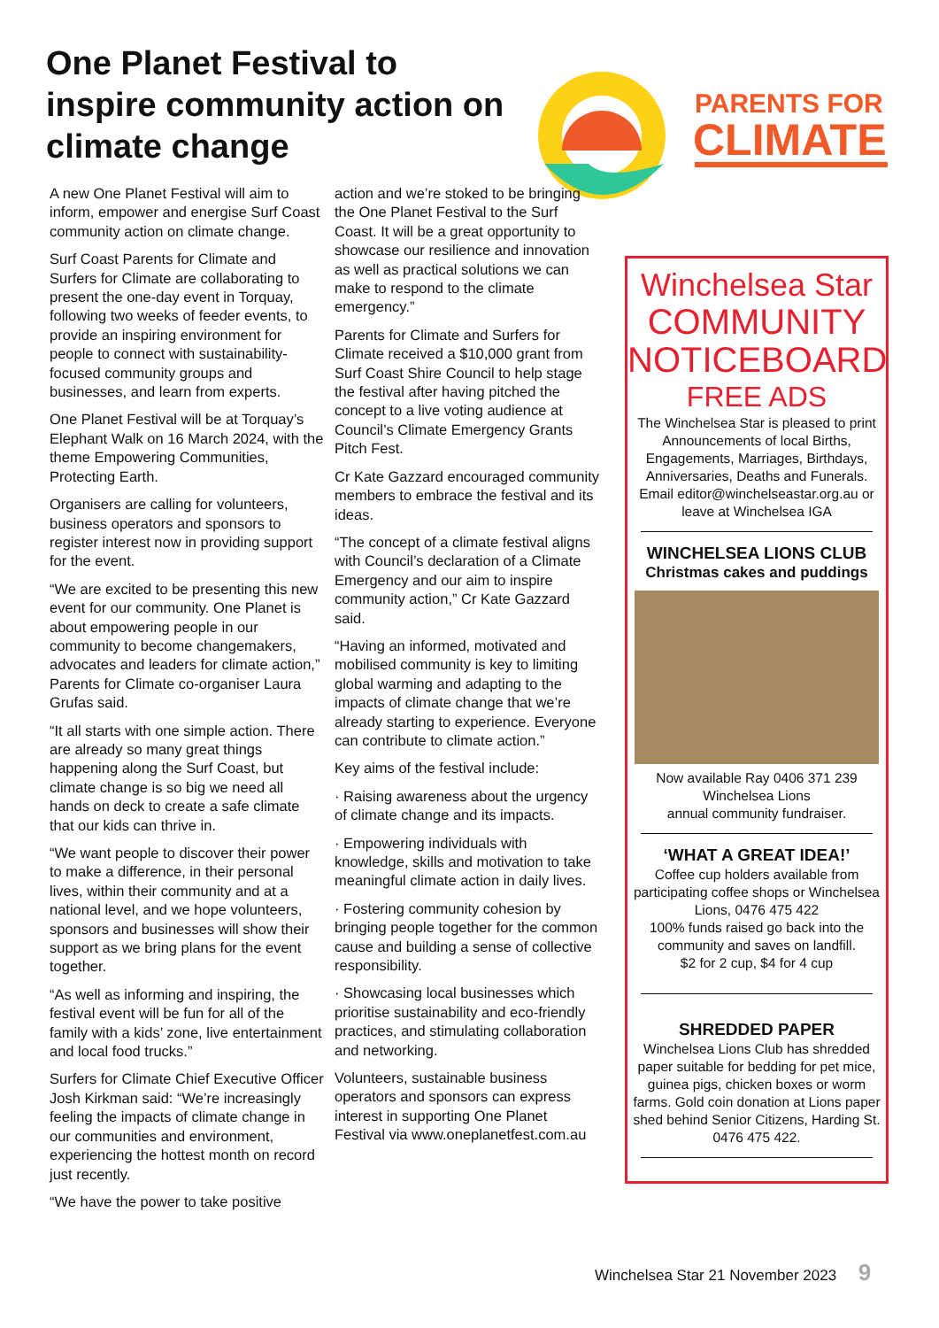One Planet Festival to inspire community action on climate change
PARENTS FOR
CLIMATE
A new One Planet Festival will aim to inform, empower and energise Surf Coast community action on climate change.
Surf Coast Parents for Climate and Surfers for Climate are collaborating to present the one-day event in Torquay, following two weeks of feeder events, to provide an inspiring environment for people to connect with sustainability-focused community groups and businesses, and learn from experts.
One Planet Festival will be at Torquay’s Elephant Walk on 16 March 2024, with the theme Empowering Communities, Protecting Earth.
Organisers are calling for volunteers, business operators and sponsors to register interest now in providing support for the event.
“We are excited to be presenting this new event for our community. One Planet is about empowering people in our community to become changemakers, advocates and leaders for climate action,” Parents for Climate co-organiser Laura Grufas said.
“It all starts with one simple action. There are already so many great things happening along the Surf Coast, but climate change is so big we need all hands on deck to create a safe climate that our kids can thrive in.
“We want people to discover their power to make a difference, in their personal lives, within their community and at a national level, and we hope volunteers, sponsors and businesses will show their support as we bring plans for the event together.
“As well as informing and inspiring, the festival event will be fun for all of the family with a kids’ zone, live entertainment and local food trucks.”
Surfers for Climate Chief Executive Officer Josh Kirkman said: “We’re increasingly feeling the impacts of climate change in our communities and environment, experiencing the hottest month on record just recently.
“We have the power to take positive
action and we’re stoked to be bringing the One Planet Festival to the Surf Coast. It will be a great opportunity to showcase our resilience and innovation as well as practical solutions we can make to respond to the climate emergency.”
Parents for Climate and Surfers for Climate received a $10,000 grant from Surf Coast Shire Council to help stage the festival after having pitched the concept to a live voting audience at Council’s Climate Emergency Grants Pitch Fest.
Cr Kate Gazzard encouraged community members to embrace the festival and its ideas.
“The concept of a climate festival aligns with Council’s declaration of a Climate Emergency and our aim to inspire community action,” Cr Kate Gazzard said.
“Having an informed, motivated and mobilised community is key to limiting global warming and adapting to the impacts of climate change that we’re already starting to experience. Everyone can contribute to climate action.”
Key aims of the festival include:
· Raising awareness about the urgency of climate change and its impacts.
· Empowering individuals with knowledge, skills and motivation to take meaningful climate action in daily lives.
· Fostering community cohesion by bringing people together for the common cause and building a sense of collective responsibility.
· Showcasing local businesses which prioritise sustainability and eco-friendly practices, and stimulating collaboration and networking.
Volunteers, sustainable business operators and sponsors can express interest in supporting One Planet Festival via www.oneplanetfest.com.au
Winchelsea Star
COMMUNITY
NOTICEBOARD
FREE ADS
The Winchelsea Star is pleased to print Announcements of local Births, Engagements, Marriages, Birthdays, Anniversaries, Deaths and Funerals. Email editor@winchelseastar.org.au or leave at Winchelsea IGA
WINCHELSEA LIONS CLUB
Christmas cakes and puddings
Now available Ray 0406 371 239
Winchelsea Lions
annual community fundraiser.
‘WHAT A GREAT IDEA!’
Coffee cup holders available from participating coffee shops or Winchelsea Lions, 0476 475 422
100% funds raised go back into the community and saves on landfill.
$2 for 2 cup, $4 for 4 cup
SHREDDED PAPER
Winchelsea Lions Club has shredded paper suitable for bedding for pet mice, guinea pigs, chicken boxes or worm farms. Gold coin donation at Lions paper shed behind Senior Citizens, Harding St. 0476 475 422.
Winchelsea Star 21 November 2023 9